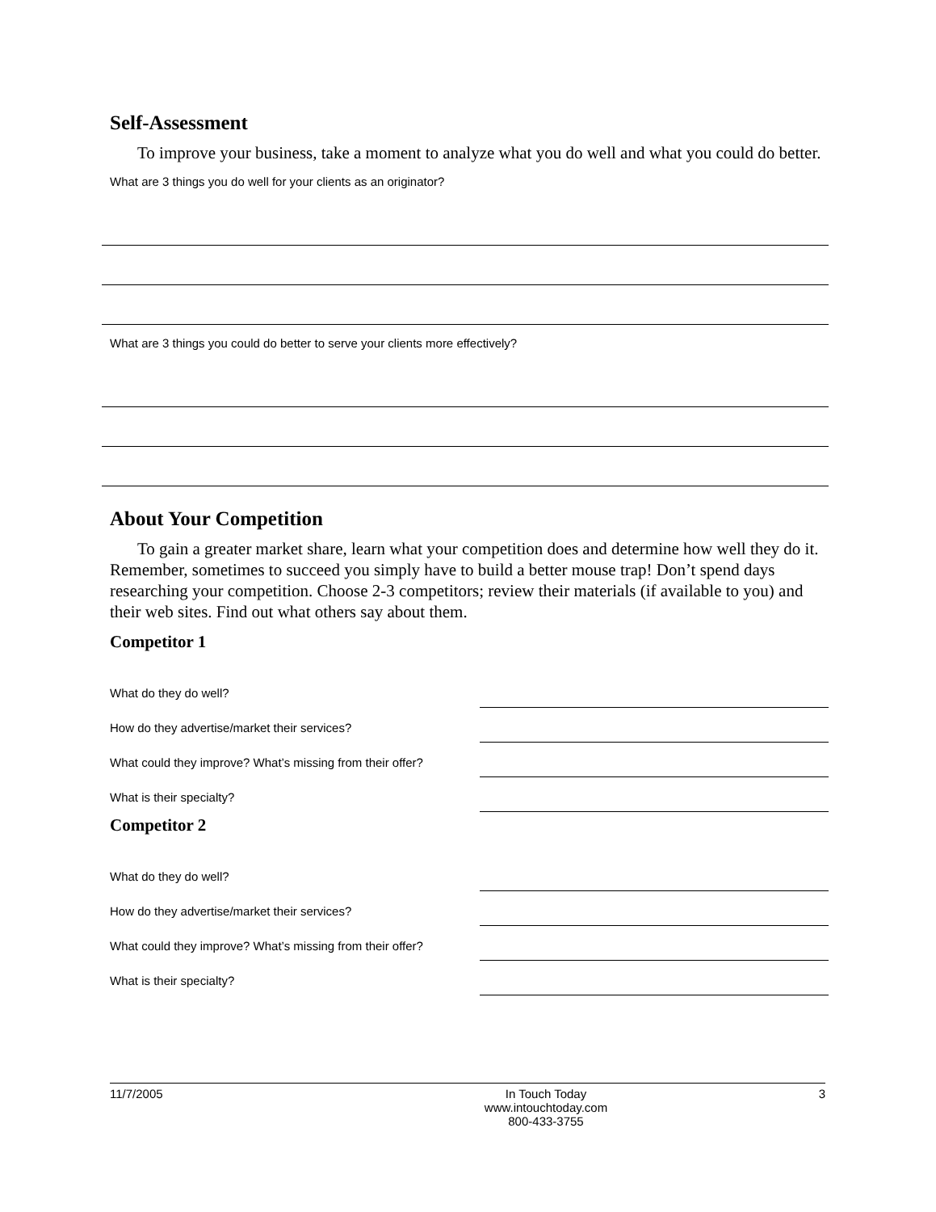Self-Assessment
To improve your business, take a moment to analyze what you do well and what you could do better.
What are 3 things you do well for your clients as an originator?
What are 3 things you could do better to serve your clients more effectively?
About Your Competition
To gain a greater market share, learn what your competition does and determine how well they do it. Remember, sometimes to succeed you simply have to build a better mouse trap! Don’t spend days researching your competition. Choose 2-3 competitors; review their materials (if available to you) and their web sites. Find out what others say about them.
Competitor 1
What do they do well?
How do they advertise/market their services?
What could they improve? What’s missing from their offer?
What is their specialty?
Competitor 2
What do they do well?
How do they advertise/market their services?
What could they improve? What’s missing from their offer?
What is their specialty?
11/7/2005 In Touch Today
www.intouchtoday.com
800-433-3755
3